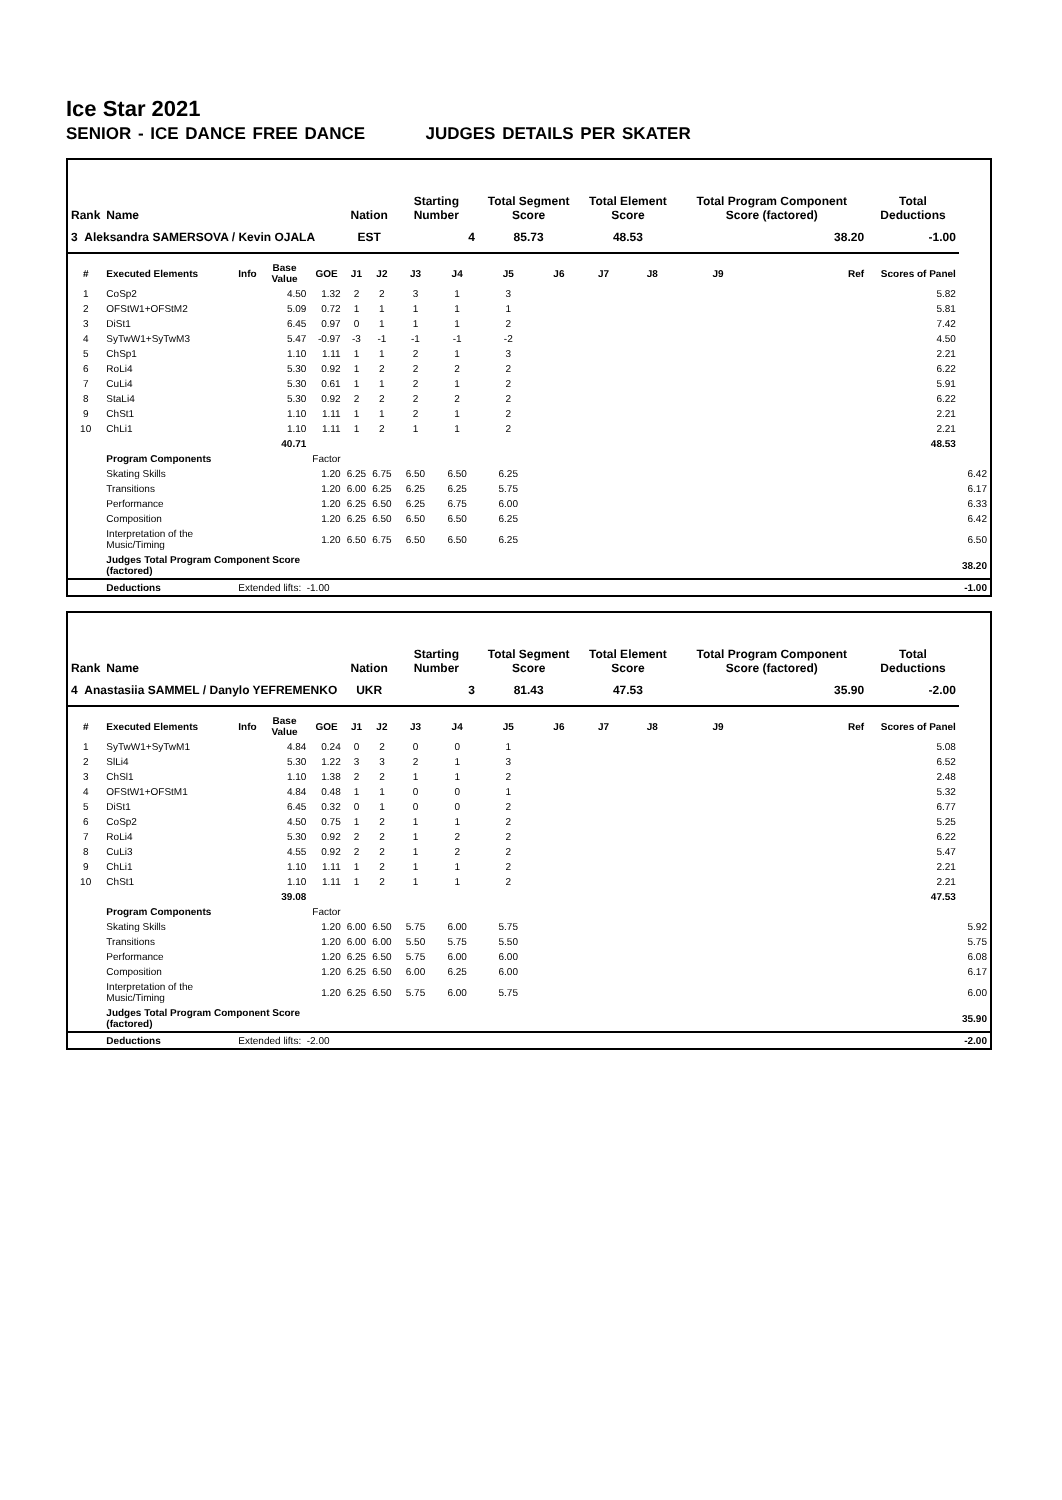Ice Star 2021
SENIOR - ICE DANCE FREE DANCE JUDGES DETAILS PER SKATER
| Rank | Name | | | | Nation | | Starting Number | | Total Segment Score | | Total Element Score | | Total Program Component Score (factored) | | Total Deductions | |
| --- | --- | --- | --- | --- | --- | --- | --- | --- | --- | --- | --- | --- | --- | --- | --- | --- |
| 3 Aleksandra SAMERSOVA / Kevin OJALA | | | | | EST | | 4 | | 85.73 | | 48.53 | | 38.20 | | -1.00 | |
| # | Executed Elements | Info | Base Value | GOE | J1 | J2 | J3 | J4 | J5 | J6 | J7 | J8 | J9 | Ref | Scores of Panel | |
| 1 | CoSp2 | | 4.50 | 1.32 | 2 | 2 | 3 | 1 | 3 | | | | | | 5.82 | |
| 2 | OFStW1+OFStM2 | | 5.09 | 0.72 | 1 | 1 | 1 | 1 | 1 | | | | | | 5.81 | |
| 3 | DiSt1 | | 6.45 | 0.97 | 0 | 1 | 1 | 1 | 2 | | | | | | 7.42 | |
| 4 | SyTwW1+SyTwM3 | | 5.47 | -0.97 | -3 | -1 | -1 | -1 | -2 | | | | | | 4.50 | |
| 5 | ChSp1 | | 1.10 | 1.11 | 1 | 1 | 2 | 1 | 3 | | | | | | 2.21 | |
| 6 | RoLi4 | | 5.30 | 0.92 | 1 | 2 | 2 | 2 | 2 | | | | | | 6.22 | |
| 7 | CuLi4 | | 5.30 | 0.61 | 1 | 1 | 2 | 1 | 2 | | | | | | 5.91 | |
| 8 | StaLi4 | | 5.30 | 0.92 | 2 | 2 | 2 | 2 | 2 | | | | | | 6.22 | |
| 9 | ChSt1 | | 1.10 | 1.11 | 1 | 1 | 2 | 1 | 2 | | | | | | 2.21 | |
| 10 | ChLi1 | | 1.10 | 1.11 | 1 | 2 | 1 | 1 | 2 | | | | | | 2.21 | |
| | | | 40.71 | | | | | | | | | | | | 48.53 | |
| | Program Components | | | Factor | | | | | | | | | | | | |
| | Skating Skills | | | 1.20 | 6.25 | 6.75 | 6.50 | 6.50 | 6.25 | | | | | | | 6.42 |
| | Transitions | | | 1.20 | 6.00 | 6.25 | 6.25 | 6.25 | 5.75 | | | | | | | 6.17 |
| | Performance | | | 1.20 | 6.25 | 6.50 | 6.25 | 6.75 | 6.00 | | | | | | | 6.33 |
| | Composition | | | 1.20 | 6.25 | 6.50 | 6.50 | 6.50 | 6.25 | | | | | | | 6.42 |
| | Interpretation of the Music/Timing | | | 1.20 | 6.50 | 6.75 | 6.50 | 6.50 | 6.25 | | | | | | | 6.50 |
| | Judges Total Program Component Score (factored) | | | | | | | | | | | | | | | 38.20 |
| | Deductions | Extended lifts: -1.00 | | | | | | | | | | | | | | -1.00 |
| Rank | Name | | | | Nation | | Starting Number | | Total Segment Score | | Total Element Score | | Total Program Component Score (factored) | | Total Deductions | |
| --- | --- | --- | --- | --- | --- | --- | --- | --- | --- | --- | --- | --- | --- | --- | --- | --- |
| 4 Anastasiia SAMMEL / Danylo YEFREMENKO | | | | | UKR | | 3 | | 81.43 | | 47.53 | | 35.90 | | -2.00 | |
| # | Executed Elements | Info | Base Value | GOE | J1 | J2 | J3 | J4 | J5 | J6 | J7 | J8 | J9 | Ref | Scores of Panel | |
| 1 | SyTwW1+SyTwM1 | | 4.84 | 0.24 | 0 | 2 | 0 | 0 | 1 | | | | | | 5.08 | |
| 2 | SlLi4 | | 5.30 | 1.22 | 3 | 3 | 2 | 1 | 3 | | | | | | 6.52 | |
| 3 | ChSl1 | | 1.10 | 1.38 | 2 | 2 | 1 | 1 | 2 | | | | | | 2.48 | |
| 4 | OFStW1+OFStM1 | | 4.84 | 0.48 | 1 | 1 | 0 | 0 | 1 | | | | | | 5.32 | |
| 5 | DiSt1 | | 6.45 | 0.32 | 0 | 1 | 0 | 0 | 2 | | | | | | 6.77 | |
| 6 | CoSp2 | | 4.50 | 0.75 | 1 | 2 | 1 | 1 | 2 | | | | | | 5.25 | |
| 7 | RoLi4 | | 5.30 | 0.92 | 2 | 2 | 1 | 2 | 2 | | | | | | 6.22 | |
| 8 | CuLi3 | | 4.55 | 0.92 | 2 | 2 | 1 | 2 | 2 | | | | | | 5.47 | |
| 9 | ChLi1 | | 1.10 | 1.11 | 1 | 2 | 1 | 1 | 2 | | | | | | 2.21 | |
| 10 | ChSt1 | | 1.10 | 1.11 | 1 | 2 | 1 | 1 | 2 | | | | | | 2.21 | |
| | | | 39.08 | | | | | | | | | | | | 47.53 | |
| | Program Components | | | Factor | | | | | | | | | | | | |
| | Skating Skills | | | 1.20 | 6.00 | 6.50 | 5.75 | 6.00 | 5.75 | | | | | | | 5.92 |
| | Transitions | | | 1.20 | 6.00 | 6.00 | 5.50 | 5.75 | 5.50 | | | | | | | 5.75 |
| | Performance | | | 1.20 | 6.25 | 6.50 | 5.75 | 6.00 | 6.00 | | | | | | | 6.08 |
| | Composition | | | 1.20 | 6.25 | 6.50 | 6.00 | 6.25 | 6.00 | | | | | | | 6.17 |
| | Interpretation of the Music/Timing | | | 1.20 | 6.25 | 6.50 | 5.75 | 6.00 | 5.75 | | | | | | | 6.00 |
| | Judges Total Program Component Score (factored) | | | | | | | | | | | | | | | 35.90 |
| | Deductions | Extended lifts: -2.00 | | | | | | | | | | | | | | -2.00 |